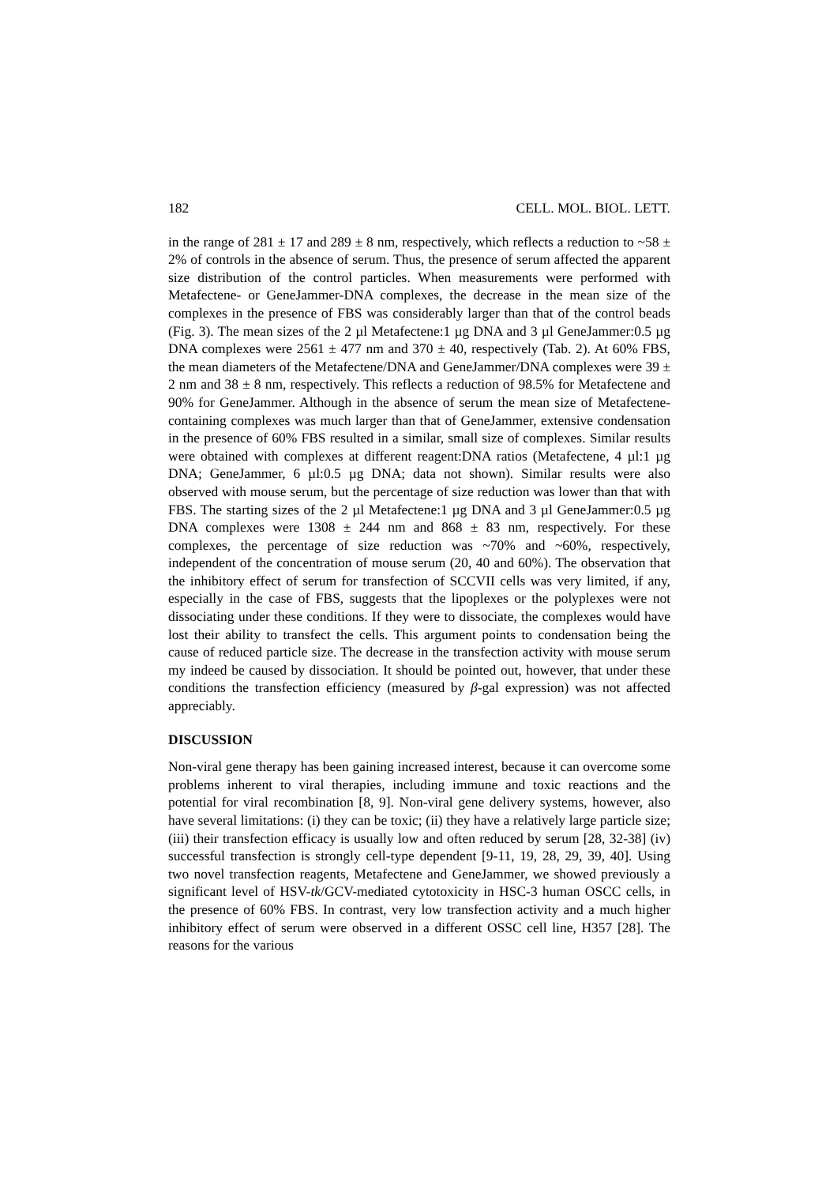182 CELL. MOL. BIOL. LETT.
in the range of 281 ± 17 and 289 ± 8 nm, respectively, which reflects a reduction to ~58 ± 2% of controls in the absence of serum. Thus, the presence of serum affected the apparent size distribution of the control particles. When measurements were performed with Metafectene- or GeneJammer-DNA complexes, the decrease in the mean size of the complexes in the presence of FBS was considerably larger than that of the control beads (Fig. 3). The mean sizes of the 2 µl Metafectene:1 µg DNA and 3 µl GeneJammer:0.5 µg DNA complexes were 2561 ± 477 nm and 370 ± 40, respectively (Tab. 2). At 60% FBS, the mean diameters of the Metafectene/DNA and GeneJammer/DNA complexes were 39 ± 2 nm and 38 ± 8 nm, respectively. This reflects a reduction of 98.5% for Metafectene and 90% for GeneJammer. Although in the absence of serum the mean size of Metafectene-containing complexes was much larger than that of GeneJammer, extensive condensation in the presence of 60% FBS resulted in a similar, small size of complexes. Similar results were obtained with complexes at different reagent:DNA ratios (Metafectene, 4 µl:1 µg DNA; GeneJammer, 6 µl:0.5 µg DNA; data not shown). Similar results were also observed with mouse serum, but the percentage of size reduction was lower than that with FBS. The starting sizes of the 2 µl Metafectene:1 µg DNA and 3 µl GeneJammer:0.5 µg DNA complexes were 1308 ± 244 nm and 868 ± 83 nm, respectively. For these complexes, the percentage of size reduction was ~70% and ~60%, respectively, independent of the concentration of mouse serum (20, 40 and 60%). The observation that the inhibitory effect of serum for transfection of SCCVII cells was very limited, if any, especially in the case of FBS, suggests that the lipoplexes or the polyplexes were not dissociating under these conditions. If they were to dissociate, the complexes would have lost their ability to transfect the cells. This argument points to condensation being the cause of reduced particle size. The decrease in the transfection activity with mouse serum my indeed be caused by dissociation. It should be pointed out, however, that under these conditions the transfection efficiency (measured by β-gal expression) was not affected appreciably.
DISCUSSION
Non-viral gene therapy has been gaining increased interest, because it can overcome some problems inherent to viral therapies, including immune and toxic reactions and the potential for viral recombination [8, 9]. Non-viral gene delivery systems, however, also have several limitations: (i) they can be toxic; (ii) they have a relatively large particle size; (iii) their transfection efficacy is usually low and often reduced by serum [28, 32-38] (iv) successful transfection is strongly cell-type dependent [9-11, 19, 28, 29, 39, 40]. Using two novel transfection reagents, Metafectene and GeneJammer, we showed previously a significant level of HSV-tk/GCV-mediated cytotoxicity in HSC-3 human OSCC cells, in the presence of 60% FBS. In contrast, very low transfection activity and a much higher inhibitory effect of serum were observed in a different OSSC cell line, H357 [28]. The reasons for the various